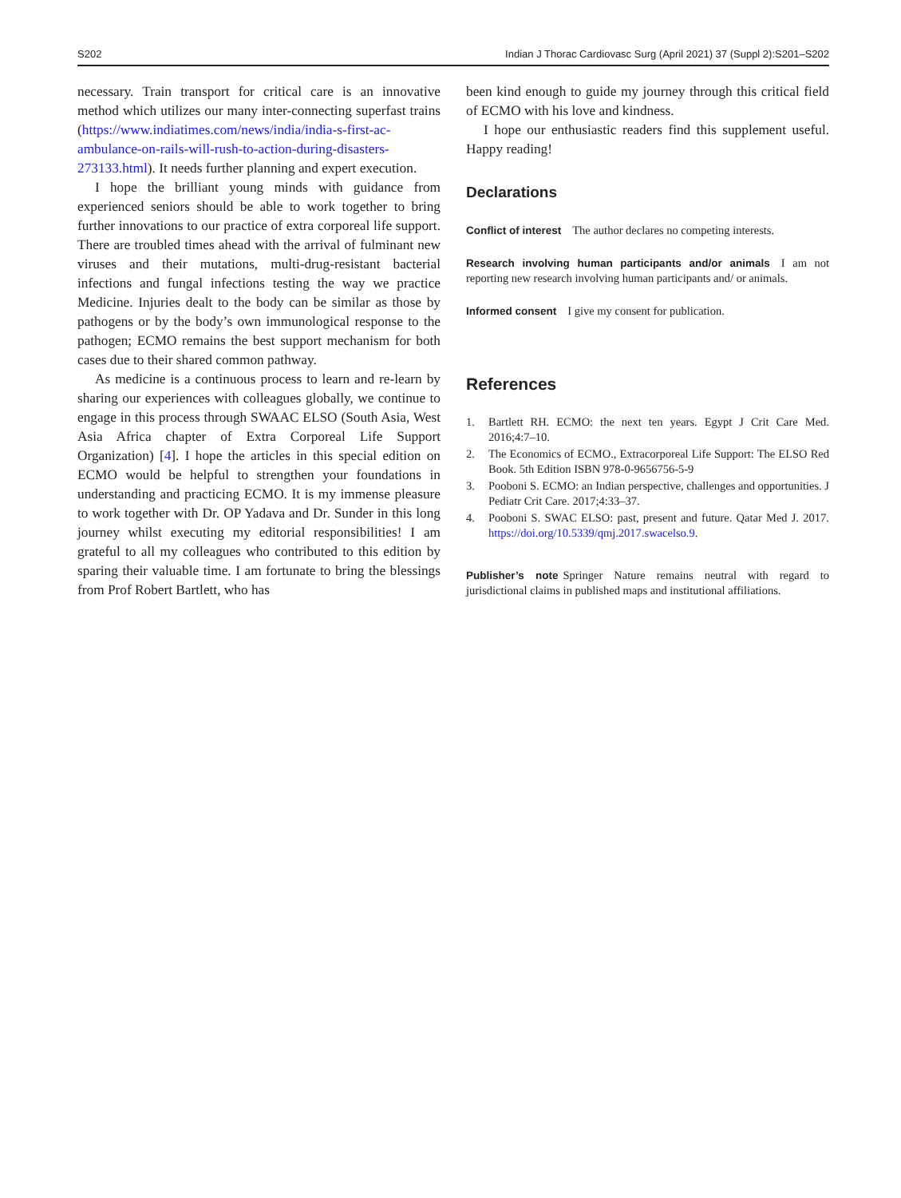S202 Indian J Thorac Cardiovasc Surg (April 2021) 37 (Suppl 2):S201–S202
necessary. Train transport for critical care is an innovative method which utilizes our many inter-connecting superfast trains (https://www.indiatimes.com/news/india/india-s-first-ac-ambulance-on-rails-will-rush-to-action-during-disasters-273133.html). It needs further planning and expert execution.
I hope the brilliant young minds with guidance from experienced seniors should be able to work together to bring further innovations to our practice of extra corporeal life support. There are troubled times ahead with the arrival of fulminant new viruses and their mutations, multi-drug-resistant bacterial infections and fungal infections testing the way we practice Medicine. Injuries dealt to the body can be similar as those by pathogens or by the body’s own immunological response to the pathogen; ECMO remains the best support mechanism for both cases due to their shared common pathway.
As medicine is a continuous process to learn and re-learn by sharing our experiences with colleagues globally, we continue to engage in this process through SWAAC ELSO (South Asia, West Asia Africa chapter of Extra Corporeal Life Support Organization) [4]. I hope the articles in this special edition on ECMO would be helpful to strengthen your foundations in understanding and practicing ECMO. It is my immense pleasure to work together with Dr. OP Yadava and Dr. Sunder in this long journey whilst executing my editorial responsibilities! I am grateful to all my colleagues who contributed to this edition by sparing their valuable time. I am fortunate to bring the blessings from Prof Robert Bartlett, who has
been kind enough to guide my journey through this critical field of ECMO with his love and kindness.
I hope our enthusiastic readers find this supplement useful. Happy reading!
Declarations
Conflict of interest The author declares no competing interests.
Research involving human participants and/or animals I am not reporting new research involving human participants and/ or animals.
Informed consent I give my consent for publication.
References
1. Bartlett RH. ECMO: the next ten years. Egypt J Crit Care Med. 2016;4:7–10.
2. The Economics of ECMO., Extracorporeal Life Support: The ELSO Red Book. 5th Edition ISBN 978-0-9656756-5-9
3. Pooboni S. ECMO: an Indian perspective, challenges and opportunities. J Pediatr Crit Care. 2017;4:33–37.
4. Pooboni S. SWAC ELSO: past, present and future. Qatar Med J. 2017. https://doi.org/10.5339/qmj.2017.swacelso.9.
Publisher’s note Springer Nature remains neutral with regard to jurisdictional claims in published maps and institutional affiliations.